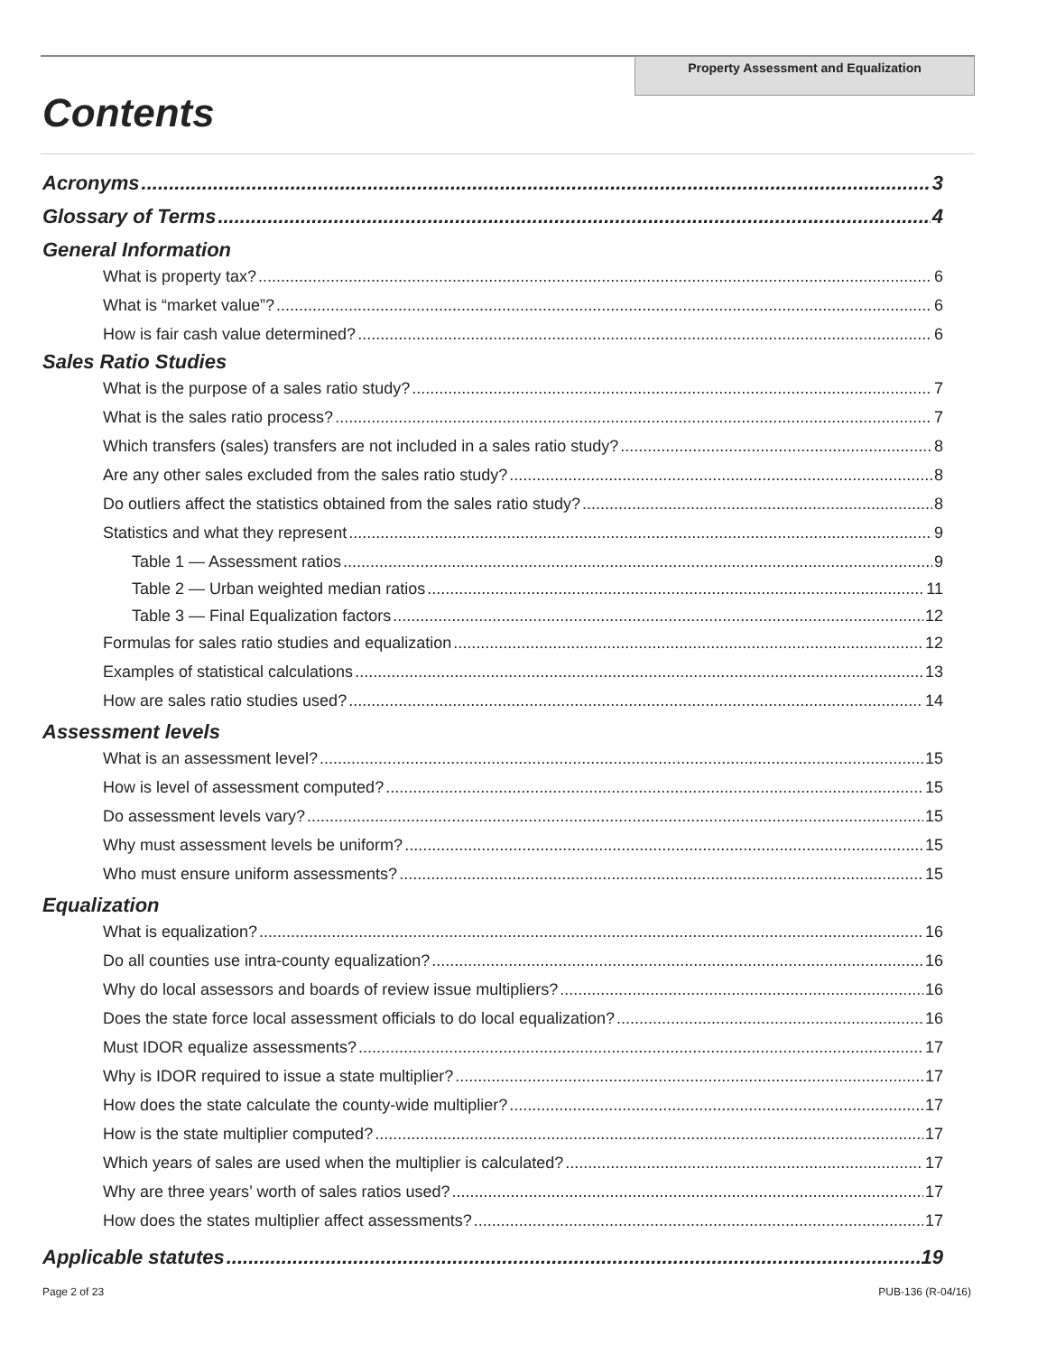Property Assessment and Equalization
Contents
Acronyms 3
Glossary of Terms 4
General Information
What is property tax? 6
What is “market value”? 6
How is fair cash value determined? 6
Sales Ratio Studies
What is the purpose of a sales ratio study? 7
What is the sales ratio process? 7
Which transfers (sales) transfers are not included in a sales ratio study? 8
Are any other sales excluded from the sales ratio study? 8
Do outliers affect the statistics obtained from the sales ratio study? 8
Statistics and what they represent 9
Table 1 — Assessment ratios 9
Table 2 — Urban weighted median ratios 11
Table 3 — Final Equalization factors 12
Formulas for sales ratio studies and equalization 12
Examples of statistical calculations 13
How are sales ratio studies used? 14
Assessment levels
What is an assessment level? 15
How is level of assessment computed? 15
Do assessment levels vary? 15
Why must assessment levels be uniform? 15
Who must ensure uniform assessments? 15
Equalization
What is equalization? 16
Do all counties use intra-county equalization? 16
Why do local assessors and boards of review issue multipliers? 16
Does the state force local assessment officials to do local equalization? 16
Must IDOR equalize assessments? 17
Why is IDOR required to issue a state multiplier? 17
How does the state calculate the county-wide multiplier? 17
How is the state multiplier computed? 17
Which years of sales are used when the multiplier is calculated? 17
Why are three years’ worth of sales ratios used? 17
How does the states multiplier affect assessments? 17
Applicable statutes 19
Page 2 of 23 PUB-136 (R-04/16)